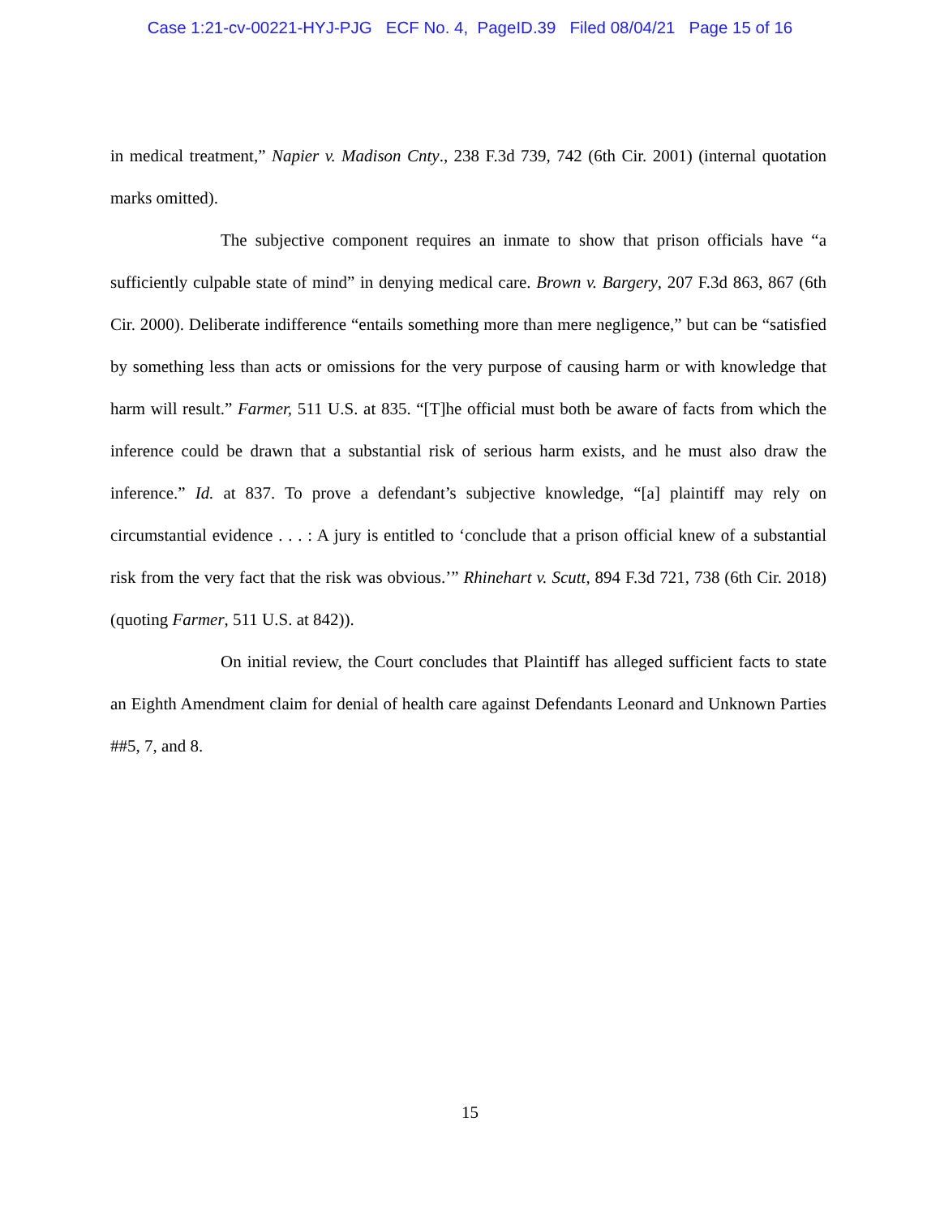Case 1:21-cv-00221-HYJ-PJG ECF No. 4, PageID.39 Filed 08/04/21 Page 15 of 16
in medical treatment,” Napier v. Madison Cnty., 238 F.3d 739, 742 (6th Cir. 2001) (internal quotation marks omitted).
The subjective component requires an inmate to show that prison officials have “a sufficiently culpable state of mind” in denying medical care. Brown v. Bargery, 207 F.3d 863, 867 (6th Cir. 2000). Deliberate indifference “entails something more than mere negligence,” but can be “satisfied by something less than acts or omissions for the very purpose of causing harm or with knowledge that harm will result.” Farmer, 511 U.S. at 835. “[T]he official must both be aware of facts from which the inference could be drawn that a substantial risk of serious harm exists, and he must also draw the inference.” Id. at 837. To prove a defendant’s subjective knowledge, “[a] plaintiff may rely on circumstantial evidence . . . : A jury is entitled to ‘conclude that a prison official knew of a substantial risk from the very fact that the risk was obvious.’” Rhinehart v. Scutt, 894 F.3d 721, 738 (6th Cir. 2018) (quoting Farmer, 511 U.S. at 842)).
On initial review, the Court concludes that Plaintiff has alleged sufficient facts to state an Eighth Amendment claim for denial of health care against Defendants Leonard and Unknown Parties ##5, 7, and 8.
15